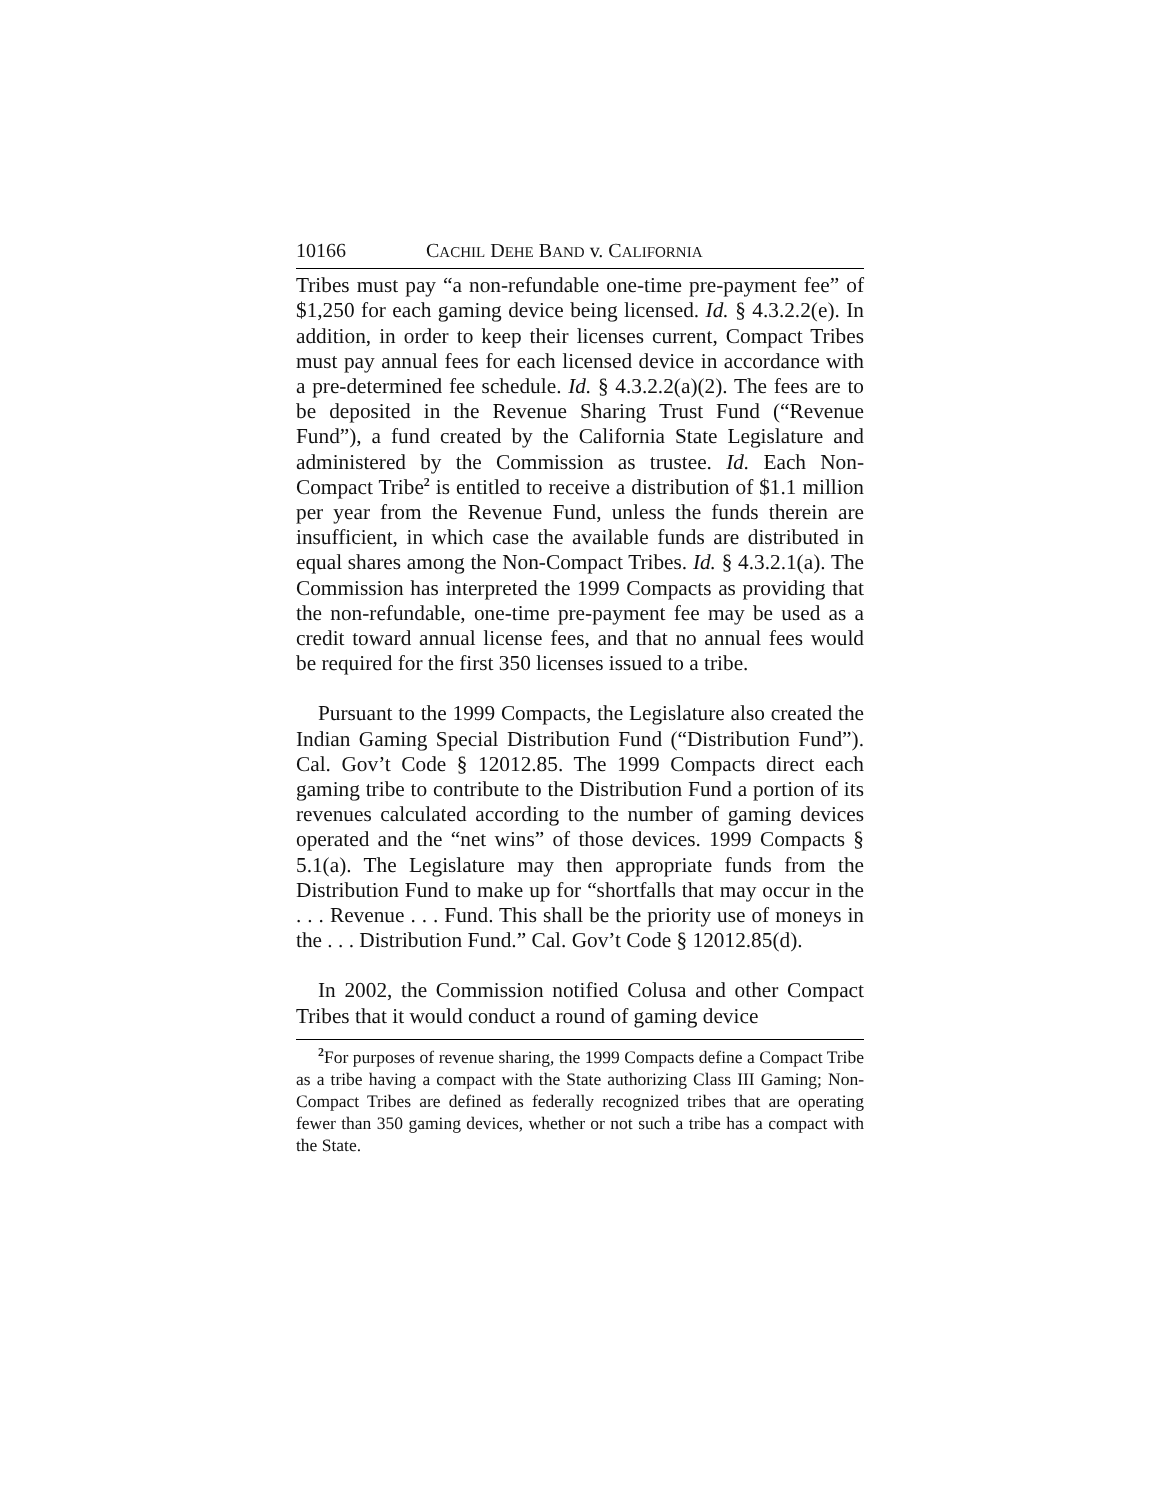10166 CACHIL DEHE BAND v. CALIFORNIA
Tribes must pay “a non-refundable one-time pre-payment fee” of $1,250 for each gaming device being licensed. Id. § 4.3.2.2(e). In addition, in order to keep their licenses current, Compact Tribes must pay annual fees for each licensed device in accordance with a pre-determined fee schedule. Id. § 4.3.2.2(a)(2). The fees are to be deposited in the Revenue Sharing Trust Fund (“Revenue Fund”), a fund created by the California State Legislature and administered by the Commission as trustee. Id. Each Non-Compact Tribe<sup>2</sup> is entitled to receive a distribution of $1.1 million per year from the Revenue Fund, unless the funds therein are insufficient, in which case the available funds are distributed in equal shares among the Non-Compact Tribes. Id. § 4.3.2.1(a). The Commission has interpreted the 1999 Compacts as providing that the non-refundable, one-time pre-payment fee may be used as a credit toward annual license fees, and that no annual fees would be required for the first 350 licenses issued to a tribe.
Pursuant to the 1999 Compacts, the Legislature also created the Indian Gaming Special Distribution Fund (“Distribution Fund”). Cal. Gov’t Code § 12012.85. The 1999 Compacts direct each gaming tribe to contribute to the Distribution Fund a portion of its revenues calculated according to the number of gaming devices operated and the “net wins” of those devices. 1999 Compacts § 5.1(a). The Legislature may then appropriate funds from the Distribution Fund to make up for “shortfalls that may occur in the . . . Revenue . . . Fund. This shall be the priority use of moneys in the . . . Distribution Fund.” Cal. Gov’t Code § 12012.85(d).
In 2002, the Commission notified Colusa and other Compact Tribes that it would conduct a round of gaming device
<sup>2</sup> For purposes of revenue sharing, the 1999 Compacts define a Compact Tribe as a tribe having a compact with the State authorizing Class III Gaming; Non-Compact Tribes are defined as federally recognized tribes that are operating fewer than 350 gaming devices, whether or not such a tribe has a compact with the State.